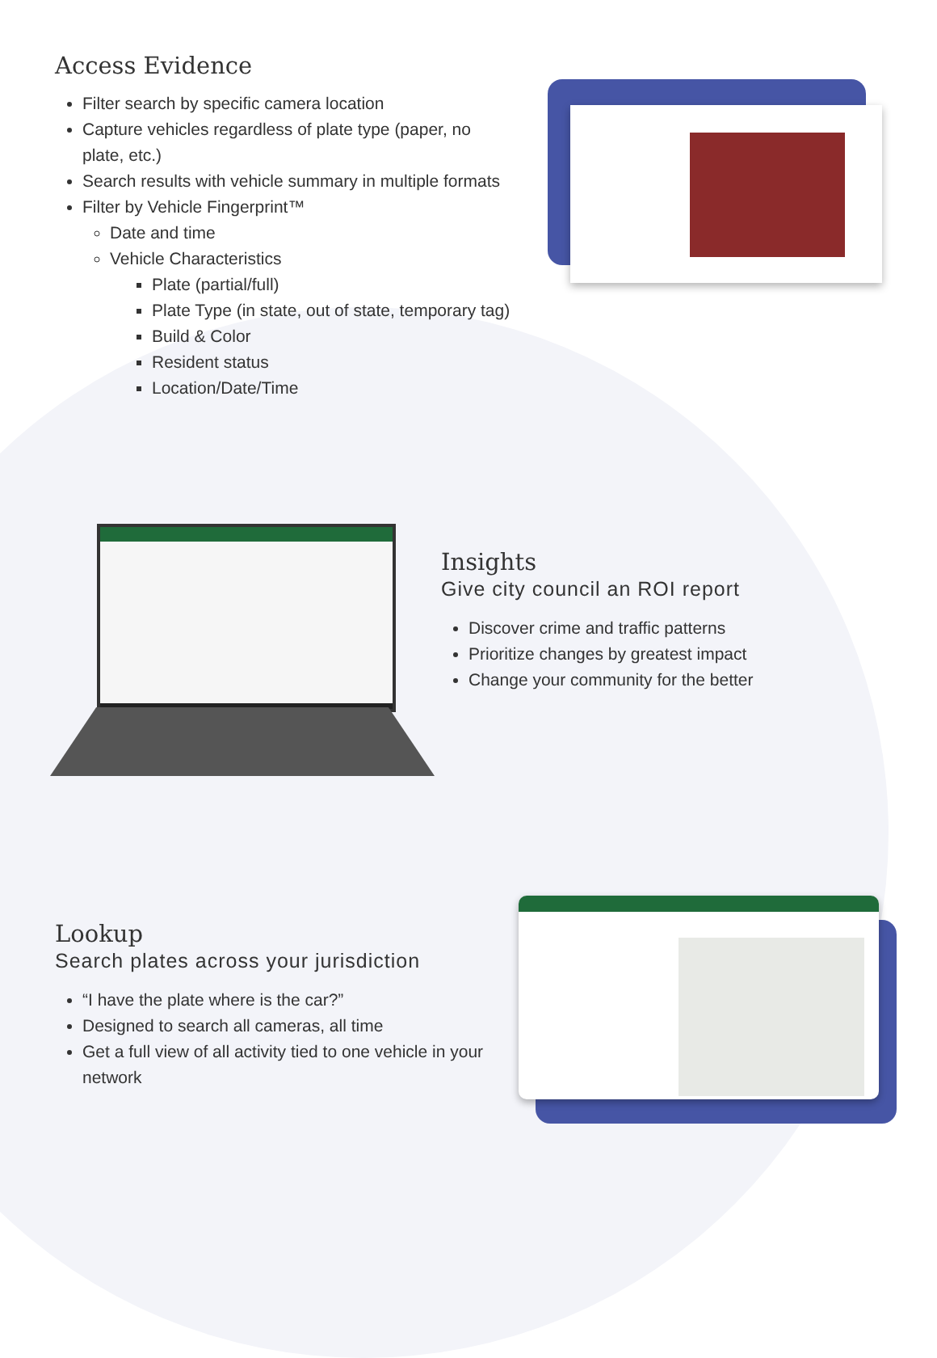Access Evidence
Filter search by specific camera location
Capture vehicles regardless of plate type (paper, no plate, etc.)
Search results with vehicle summary in multiple formats
Filter by Vehicle Fingerprint™
Date and time
Vehicle Characteristics
Plate (partial/full)
Plate Type (in state, out of state, temporary tag)
Build & Color
Resident status
Location/Date/Time
Insights
Give city council an ROI report
Discover crime and traffic patterns
Prioritize changes by greatest impact
Change your community for the better
Lookup
Search plates across your jurisdiction
“I have the plate where is the car?”
Designed to search all cameras, all time
Get a full view of all activity tied to one vehicle in your network